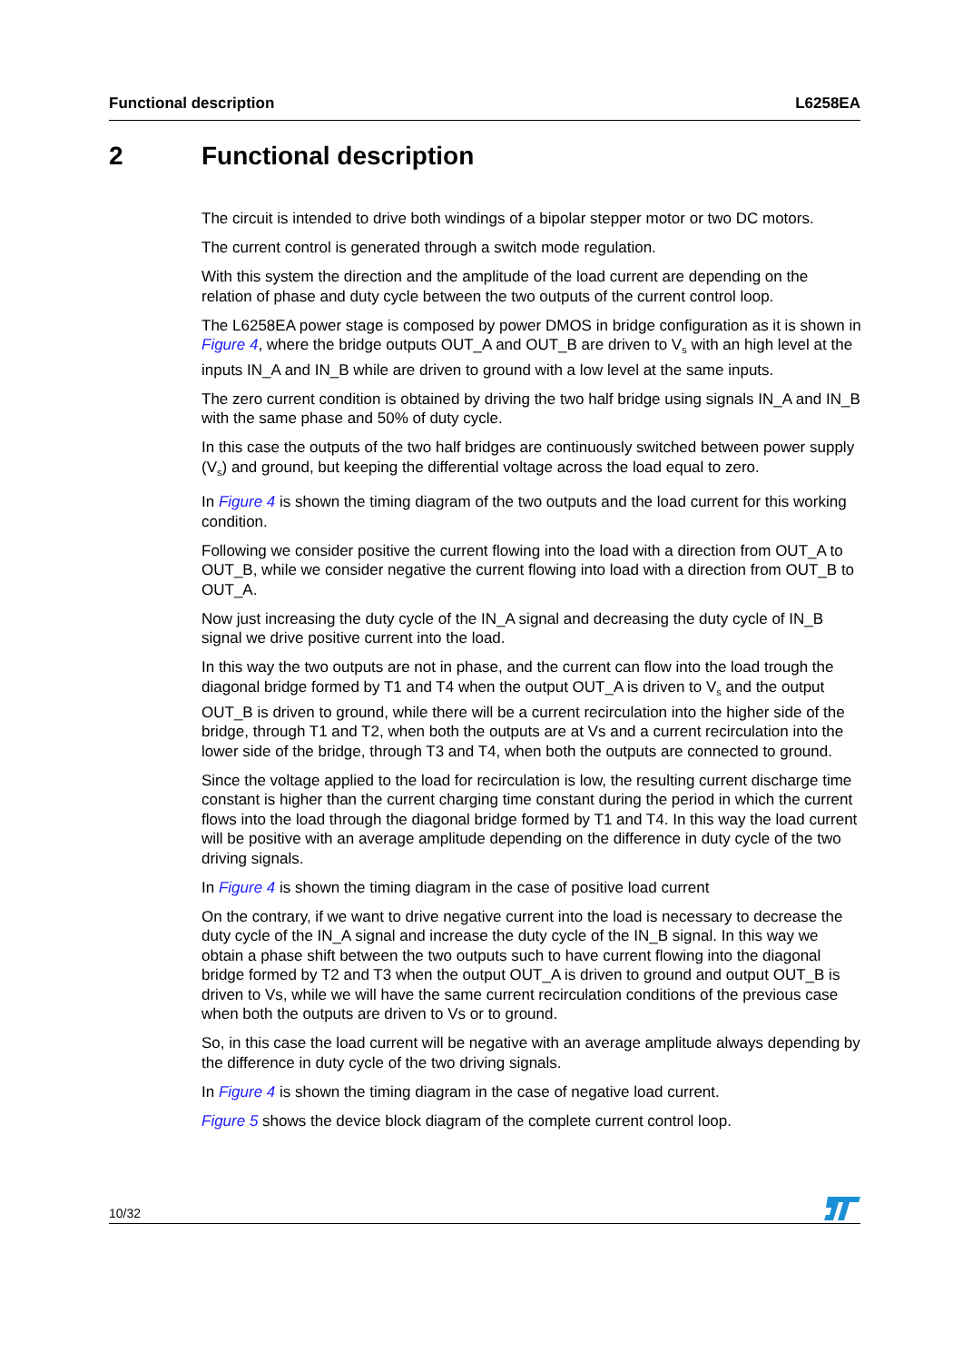Functional description L6258EA
2 Functional description
The circuit is intended to drive both windings of a bipolar stepper motor or two DC motors.
The current control is generated through a switch mode regulation.
With this system the direction and the amplitude of the load current are depending on the relation of phase and duty cycle between the two outputs of the current control loop.
The L6258EA power stage is composed by power DMOS in bridge configuration as it is shown in Figure 4, where the bridge outputs OUT_A and OUT_B are driven to V<sub>s</sub> with an high level at the inputs IN_A and IN_B while are driven to ground with a low level at the same inputs.
The zero current condition is obtained by driving the two half bridge using signals IN_A and IN_B with the same phase and 50% of duty cycle.
In this case the outputs of the two half bridges are continuously switched between power supply (V<sub>s</sub>) and ground, but keeping the differential voltage across the load equal to zero.
In Figure 4 is shown the timing diagram of the two outputs and the load current for this working condition.
Following we consider positive the current flowing into the load with a direction from OUT_A to OUT_B, while we consider negative the current flowing into load with a direction from OUT_B to OUT_A.
Now just increasing the duty cycle of the IN_A signal and decreasing the duty cycle of IN_B signal we drive positive current into the load.
In this way the two outputs are not in phase, and the current can flow into the load trough the diagonal bridge formed by T1 and T4 when the output OUT_A is driven to V<sub>s</sub> and the output OUT_B is driven to ground, while there will be a current recirculation into the higher side of the bridge, through T1 and T2, when both the outputs are at Vs and a current recirculation into the lower side of the bridge, through T3 and T4, when both the outputs are connected to ground.
Since the voltage applied to the load for recirculation is low, the resulting current discharge time constant is higher than the current charging time constant during the period in which the current flows into the load through the diagonal bridge formed by T1 and T4. In this way the load current will be positive with an average amplitude depending on the difference in duty cycle of the two driving signals.
In Figure 4 is shown the timing diagram in the case of positive load current
On the contrary, if we want to drive negative current into the load is necessary to decrease the duty cycle of the IN_A signal and increase the duty cycle of the IN_B signal. In this way we obtain a phase shift between the two outputs such to have current flowing into the diagonal bridge formed by T2 and T3 when the output OUT_A is driven to ground and output OUT_B is driven to Vs, while we will have the same current recirculation conditions of the previous case when both the outputs are driven to Vs or to ground.
So, in this case the load current will be negative with an average amplitude always depending by the difference in duty cycle of the two driving signals.
In Figure 4 is shown the timing diagram in the case of negative load current.
Figure 5 shows the device block diagram of the complete current control loop.
10/32